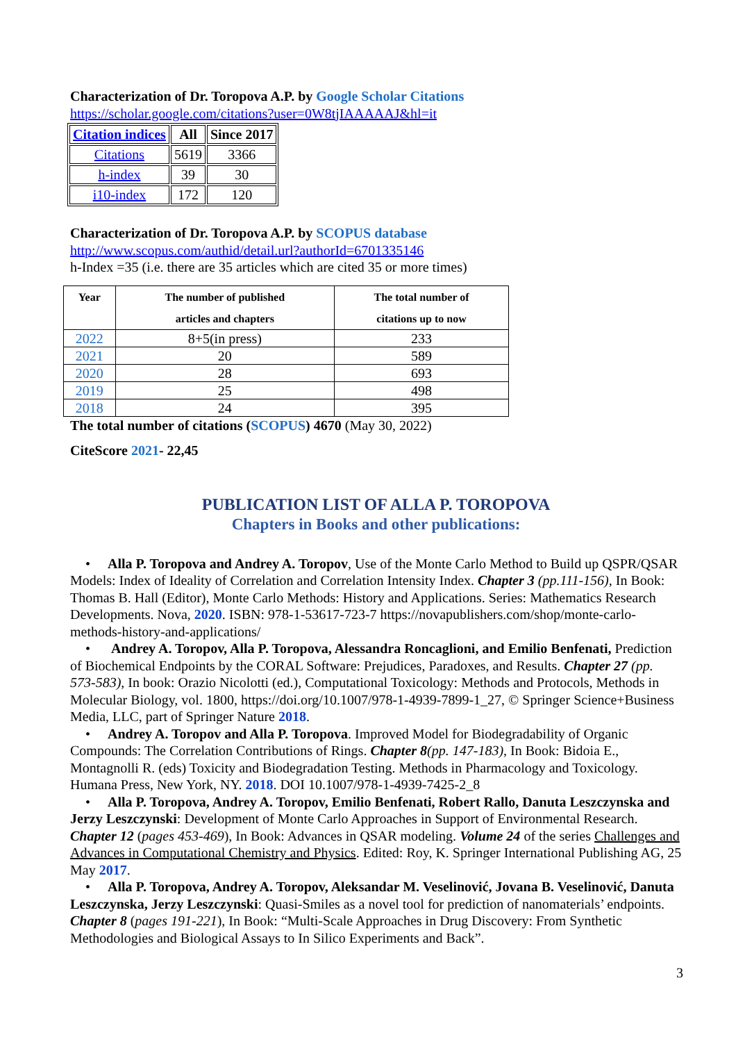Characterization of Dr. Toropova A.P. by Google Scholar Citations
https://scholar.google.com/citations?user=0W8tjIAAAAAJ&hl=it
| Citation indices | All | Since 2017 |
| --- | --- | --- |
| Citations | 5619 | 3366 |
| h-index | 39 | 30 |
| i10-index | 172 | 120 |
Characterization of Dr. Toropova A.P. by SCOPUS database
http://www.scopus.com/authid/detail.url?authorId=6701335146
h-Index =35 (i.e. there are 35 articles which are cited 35 or more times)
| Year | The number of published articles and chapters | The total number of citations up to now |
| --- | --- | --- |
| 2022 | 8+5(in press) | 233 |
| 2021 | 20 | 589 |
| 2020 | 28 | 693 |
| 2019 | 25 | 498 |
| 2018 | 24 | 395 |
The total number of citations (SCOPUS) 4670 (May 30, 2022)
CiteScore 2021- 22,45
PUBLICATION LIST OF ALLA P. TOROPOVA
Chapters in Books and other publications:
• Alla P. Toropova and Andrey A. Toropov, Use of the Monte Carlo Method to Build up QSPR/QSAR Models: Index of Ideality of Correlation and Correlation Intensity Index. Chapter 3 (pp.111-156), In Book: Thomas B. Hall (Editor), Monte Carlo Methods: History and Applications. Series: Mathematics Research Developments. Nova, 2020. ISBN: 978-1-53617-723-7 https://novapublishers.com/shop/monte-carlo-methods-history-and-applications/
• Andrey A. Toropov, Alla P. Toropova, Alessandra Roncaglioni, and Emilio Benfenati, Prediction of Biochemical Endpoints by the CORAL Software: Prejudices, Paradoxes, and Results. Chapter 27 (pp. 573-583), In book: Orazio Nicolotti (ed.), Computational Toxicology: Methods and Protocols, Methods in Molecular Biology, vol. 1800, https://doi.org/10.1007/978-1-4939-7899-1_27, © Springer Science+Business Media, LLC, part of Springer Nature 2018.
• Andrey A. Toropov and Alla P. Toropova. Improved Model for Biodegradability of Organic Compounds: The Correlation Contributions of Rings. Chapter 8(pp. 147-183), In Book: Bidoia E., Montagnolli R. (eds) Toxicity and Biodegradation Testing. Methods in Pharmacology and Toxicology. Humana Press, New York, NY. 2018. DOI 10.1007/978-1-4939-7425-2_8
• Alla P. Toropova, Andrey A. Toropov, Emilio Benfenati, Robert Rallo, Danuta Leszczynska and Jerzy Leszczynski: Development of Monte Carlo Approaches in Support of Environmental Research. Chapter 12 (pages 453-469), In Book: Advances in QSAR modeling. Volume 24 of the series Challenges and Advances in Computational Chemistry and Physics. Edited: Roy, K. Springer International Publishing AG, 25 May 2017.
• Alla P. Toropova, Andrey A. Toropov, Aleksandar M. Veselinović, Jovana B. Veselinović, Danuta Leszczynska, Jerzy Leszczynski: Quasi-Smiles as a novel tool for prediction of nanomaterials’ endpoints. Chapter 8 (pages 191-221), In Book: “Multi-Scale Approaches in Drug Discovery: From Synthetic Methodologies and Biological Assays to In Silico Experiments and Back”.
3